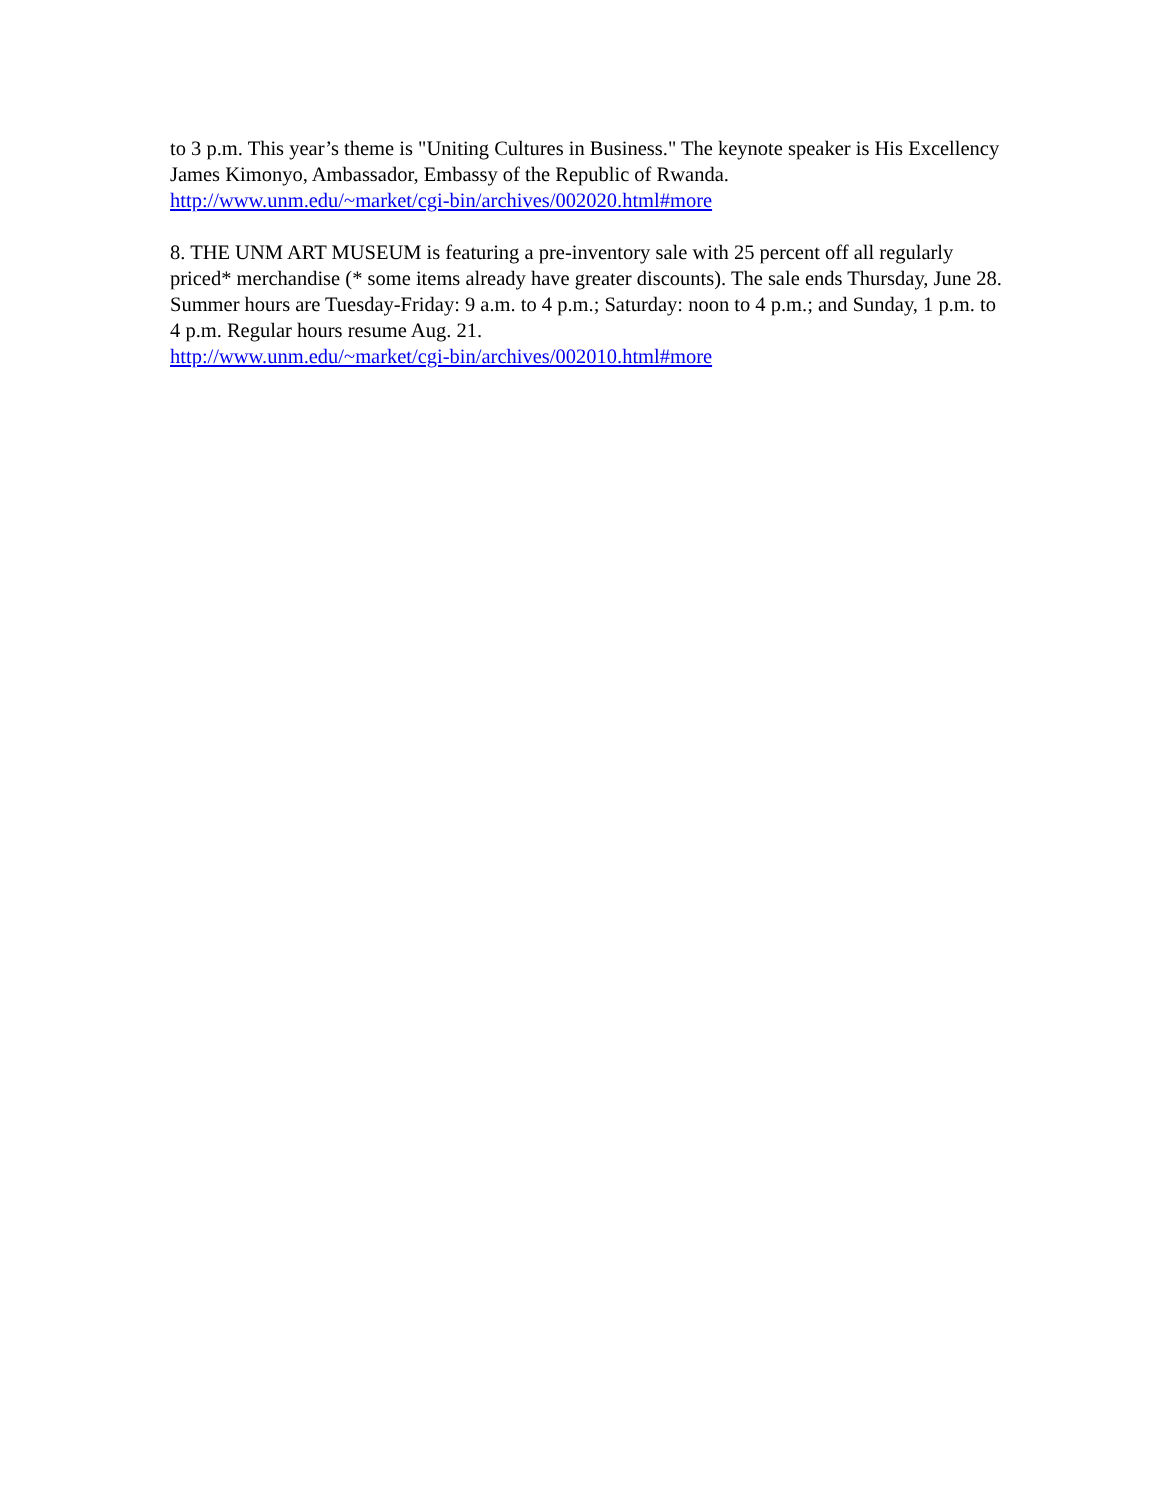to 3 p.m. This year’s theme is "Uniting Cultures in Business." The keynote speaker is His Excellency James Kimonyo, Ambassador, Embassy of the Republic of Rwanda.
http://www.unm.edu/~market/cgi-bin/archives/002020.html#more
8. THE UNM ART MUSEUM is featuring a pre-inventory sale with 25 percent off all regularly priced* merchandise (* some items already have greater discounts). The sale ends Thursday, June 28. Summer hours are Tuesday-Friday: 9 a.m. to 4 p.m.; Saturday: noon to 4 p.m.; and Sunday, 1 p.m. to 4 p.m. Regular hours resume Aug. 21.
http://www.unm.edu/~market/cgi-bin/archives/002010.html#more